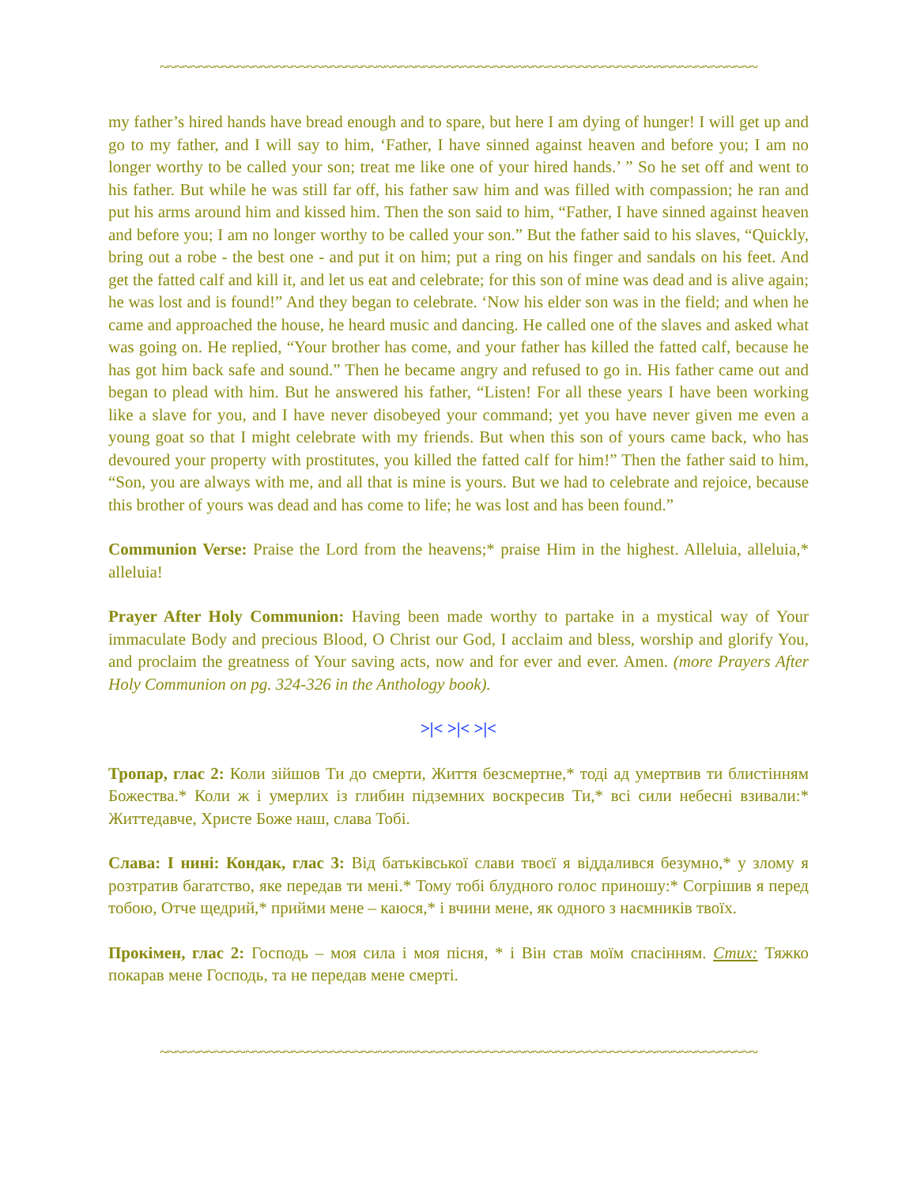~~~~~~~~~~~~~~~~~~~~~~~~~~~~~~~~~~~~~~~~~~~~~~~~~~~~~~~~~~~~~~~~~~~~~~~~~~~~~
my father’s hired hands have bread enough and to spare, but here I am dying of hunger! I will get up and go to my father, and I will say to him, ‘Father, I have sinned against heaven and before you; I am no longer worthy to be called your son; treat me like one of your hired hands.’ ” So he set off and went to his father. But while he was still far off, his father saw him and was filled with compassion; he ran and put his arms around him and kissed him. Then the son said to him, “Father, I have sinned against heaven and before you; I am no longer worthy to be called your son.” But the father said to his slaves, “Quickly, bring out a robe - the best one - and put it on him; put a ring on his finger and sandals on his feet. And get the fatted calf and kill it, and let us eat and celebrate; for this son of mine was dead and is alive again; he was lost and is found!” And they began to celebrate. ‘Now his elder son was in the field; and when he came and approached the house, he heard music and dancing. He called one of the slaves and asked what was going on. He replied, “Your brother has come, and your father has killed the fatted calf, because he has got him back safe and sound.” Then he became angry and refused to go in. His father came out and began to plead with him. But he answered his father, “Listen! For all these years I have been working like a slave for you, and I have never disobeyed your command; yet you have never given me even a young goat so that I might celebrate with my friends. But when this son of yours came back, who has devoured your property with prostitutes, you killed the fatted calf for him!” Then the father said to him, “Son, you are always with me, and all that is mine is yours. But we had to celebrate and rejoice, because this brother of yours was dead and has come to life; he was lost and has been found.”
Communion Verse: Praise the Lord from the heavens;* praise Him in the highest. Alleluia, alleluia,* alleluia!
Prayer After Holy Communion: Having been made worthy to partake in a mystical way of Your immaculate Body and precious Blood, O Christ our God, I acclaim and bless, worship and glorify You, and proclaim the greatness of Your saving acts, now and for ever and ever. Amen. (more Prayers After Holy Communion on pg. 324-326 in the Anthology book).
>|< >|< >|<
Тропар, глас 2: Коли зійшов Ти до смерти, Життя безсмертне,* тоді ад умертвив ти блистінням Божества.* Коли ж і умерлих із глибин підземних воскресив Ти,* всі сили небесні взивали:* Життедавче, Христе Боже наш, слава Тобі.
Слава: І нині: Кондак, глас 3: Від батьківської слави твоєї я віддалився безумно,* у злому я розтратив багатство, яке передав ти мені.* Тому тобі блудного голос приношу:* Согрішив я перед тобою, Отче щедрий,* прийми мене – каюся,* і вчини мене, як одного з наємників твоїх.
Прокімен, глас 2: Господь – моя сила і моя пісня, * і Він став моїм спасінням. Стих: Тяжко покарав мене Господь, та не передав мене смерті.
~~~~~~~~~~~~~~~~~~~~~~~~~~~~~~~~~~~~~~~~~~~~~~~~~~~~~~~~~~~~~~~~~~~~~~~~~~~~~